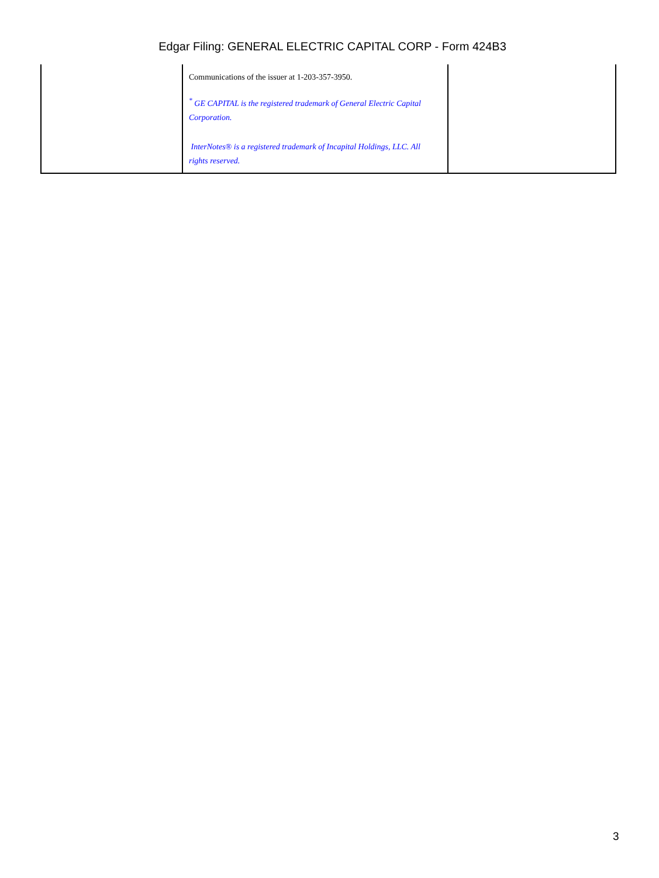Edgar Filing: GENERAL ELECTRIC CAPITAL CORP - Form 424B3
| | Communications of the issuer at 1-203-357-3950. <sup>*</sup> GE CAPITAL is the registered trademark of General Electric Capital Corporation. InterNotes® is a registered trademark of Incapital Holdings, LLC. All rights reserved. | |
3